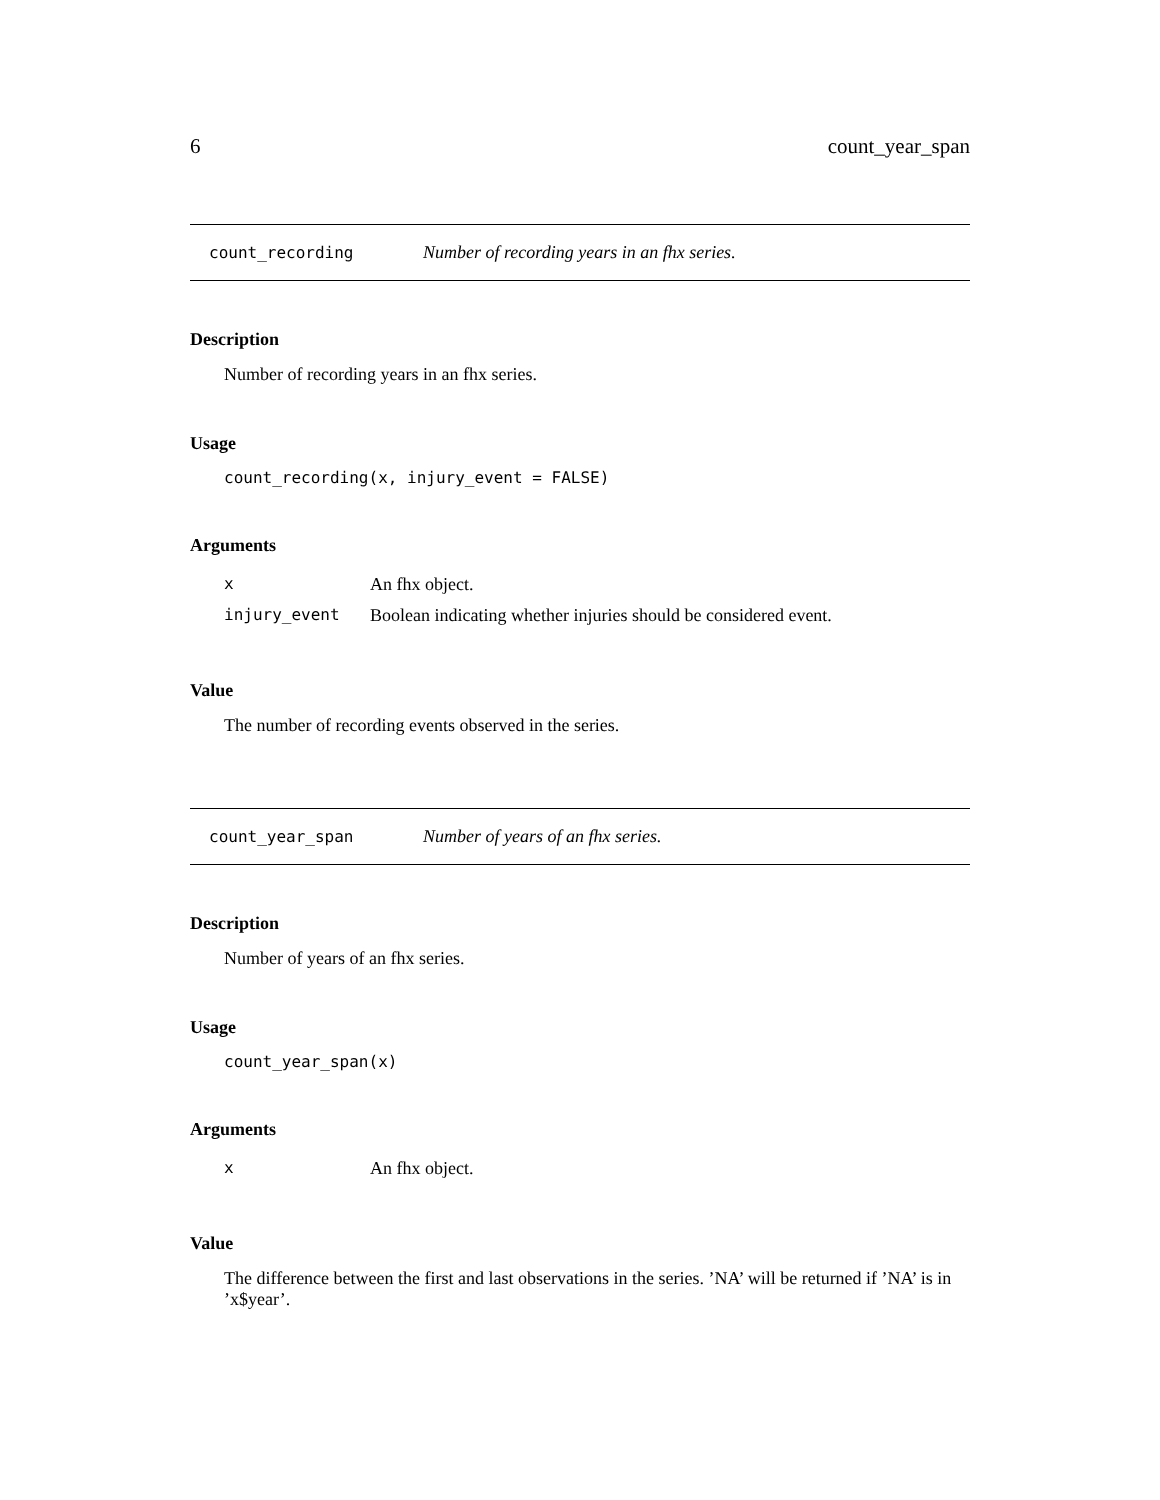6 count_year_span
count_recording Number of recording years in an fhx series.
Description
Number of recording years in an fhx series.
Usage
count_recording(x, injury_event = FALSE)
Arguments
| x | An fhx object. |
| injury_event | Boolean indicating whether injuries should be considered event. |
Value
The number of recording events observed in the series.
count_year_span Number of years of an fhx series.
Description
Number of years of an fhx series.
Usage
count_year_span(x)
Arguments
| x | An fhx object. |
Value
The difference between the first and last observations in the series. ’NA’ will be returned if ’NA’ is in ’x$year’.